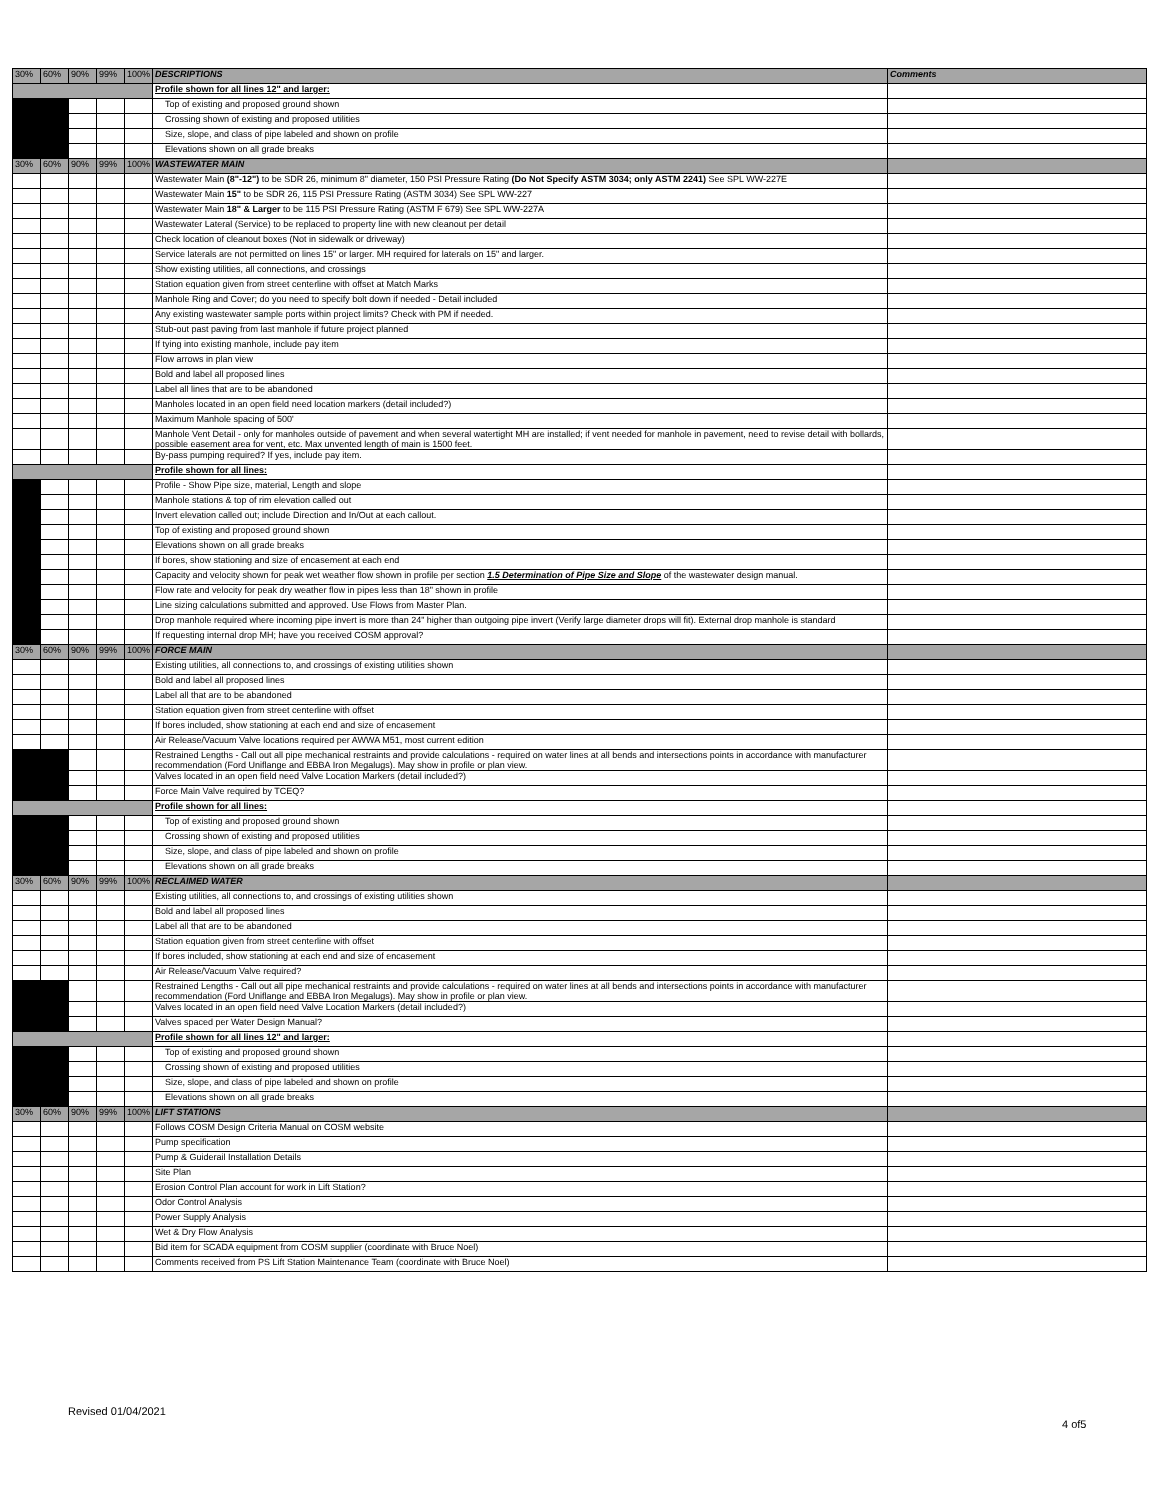| 30% | 60% | 90% | 99% | 100% | DESCRIPTIONS | Comments |
| | | | | | Profile shown for all lines 12" and larger: | |
| | | | | | Top of existing and proposed ground shown | |
| | | | | | Crossing shown of existing and proposed utilities | |
| | | | | | Size, slope, and class of pipe labeled and shown on profile | |
| | | | | | Elevations shown on all grade breaks | |
| 30% | 60% | 90% | 99% | 100% | WASTEWATER MAIN | |
| | | | | | Wastewater Main (8"-12") to be SDR 26, minimum 8" diameter, 150 PSI Pressure Rating (Do Not Specify ASTM 3034; only ASTM 2241) See SPL WW-227E | |
| | | | | | Wastewater Main 15" to be SDR 26, 115 PSI Pressure Rating (ASTM 3034) See SPL WW-227 | |
| | | | | | Wastewater Main 18" & Larger to be 115 PSI Pressure Rating (ASTM F 679) See SPL WW-227A | |
| | | | | | Wastewater Lateral (Service) to be replaced to property line with new cleanout per detail | |
| | | | | | Check location of cleanout boxes (Not in sidewalk or driveway) | |
| | | | | | Service laterals are not permitted on lines 15" or larger. MH required for laterals on 15" and larger. | |
| | | | | | Show existing utilities, all connections, and crossings | |
| | | | | | Station equation given from street centerline with offset at Match Marks | |
| | | | | | Manhole Ring and Cover; do you need to specify bolt down if needed - Detail included | |
| | | | | | Any existing wastewater sample ports within project limits? Check with PM if needed. | |
| | | | | | Stub-out past paving from last manhole if future project planned | |
| | | | | | If tying into existing manhole, include pay item | |
| | | | | | Flow arrows in plan view | |
| | | | | | Bold and label all proposed lines | |
| | | | | | Label all lines that are to be abandoned | |
| | | | | | Manholes located in an open field need location markers (detail included?) | |
| | | | | | Maximum Manhole spacing of 500' | |
| | | | | | Manhole Vent Detail - only for manholes outside of pavement and when several watertight MH are installed; if vent needed for manhole in pavement, need to revise detail with bollards, possible easement area for vent, etc. Max unvented length of main is 1500 feet. | |
| | | | | | By-pass pumping required? If yes, include pay item. | |
| | | | | | Profile shown for all lines: | |
| | | | | | Profile - Show Pipe size, material, Length and slope | |
| | | | | | Manhole stations & top of rim elevation called out | |
| | | | | | Invert elevation called out; include Direction and In/Out at each callout. | |
| | | | | | Top of existing and proposed ground shown | |
| | | | | | Elevations shown on all grade breaks | |
| | | | | | If bores, show stationing and size of encasement at each end | |
| | | | | | Capacity and velocity shown for peak wet weather flow shown in profile per section 1.5 Determination of Pipe Size and Slope of the wastewater design manual. | |
| | | | | | Flow rate and velocity for peak dry weather flow in pipes less than 18" shown in profile | |
| | | | | | Line sizing calculations submitted and approved. Use Flows from Master Plan. | |
| | | | | | Drop manhole required where incoming pipe invert is more than 24" higher than outgoing pipe invert (Verify large diameter drops will fit). External drop manhole is standard | |
| | | | | | If requesting internal drop MH; have you received COSM approval? | |
| 30% | 60% | 90% | 99% | 100% | FORCE MAIN | |
| | | | | | Existing utilities, all connections to, and crossings of existing utilities shown | |
| | | | | | Bold and label all proposed lines | |
| | | | | | Label all that are to be abandoned | |
| | | | | | Station equation given from street centerline with offset | |
| | | | | | If bores included, show stationing at each end and size of encasement | |
| | | | | | Air Release/Vacuum Valve locations required per AWWA M51, most current edition | |
| | | | | | Restrained Lengths - Call out all pipe mechanical restraints and provide calculations - required on water lines at all bends and intersections points in accordance with manufacturer recommendation (Ford Uniflange and EBBA Iron Megalugs). May show in profile or plan view. | |
| | | | | | Valves located in an open field need Valve Location Markers (detail included?) | |
| | | | | | Force Main Valve required by TCEQ? | |
| | | | | | Profile shown for all lines: | |
| | | | | | Top of existing and proposed ground shown | |
| | | | | | Crossing shown of existing and proposed utilities | |
| | | | | | Size, slope, and class of pipe labeled and shown on profile | |
| | | | | | Elevations shown on all grade breaks | |
| 30% | 60% | 90% | 99% | 100% | RECLAIMED WATER | |
| | | | | | Existing utilities, all connections to, and crossings of existing utilities shown | |
| | | | | | Bold and label all proposed lines | |
| | | | | | Label all that are to be abandoned | |
| | | | | | Station equation given from street centerline with offset | |
| | | | | | If bores included, show stationing at each end and size of encasement | |
| | | | | | Air Release/Vacuum Valve required? | |
| | | | | | Restrained Lengths - Call out all pipe mechanical restraints and provide calculations - required on water lines at all bends and intersections points in accordance with manufacturer recommendation (Ford Uniflange and EBBA Iron Megalugs). May show in profile or plan view. | |
| | | | | | Valves located in an open field need Valve Location Markers (detail included?) | |
| | | | | | Valves spaced per Water Design Manual? | |
| | | | | | Profile shown for all lines 12" and larger: | |
| | | | | | Top of existing and proposed ground shown | |
| | | | | | Crossing shown of existing and proposed utilities | |
| | | | | | Size, slope, and class of pipe labeled and shown on profile | |
| | | | | | Elevations shown on all grade breaks | |
| 30% | 60% | 90% | 99% | 100% | LIFT STATIONS | |
| | | | | | Follows COSM Design Criteria Manual on COSM website | |
| | | | | | Pump specification | |
| | | | | | Pump & Guiderail Installation Details | |
| | | | | | Site Plan | |
| | | | | | Erosion Control Plan account for work in Lift Station? | |
| | | | | | Odor Control Analysis | |
| | | | | | Power Supply Analysis | |
| | | | | | Wet & Dry Flow Analysis | |
| | | | | | Bid item for SCADA equipment from COSM supplier (coordinate with Bruce Noel) | |
| | | | | | Comments received from PS Lift Station Maintenance Team (coordinate with Bruce Noel) | |
Revised 01/04/2021
4 of5